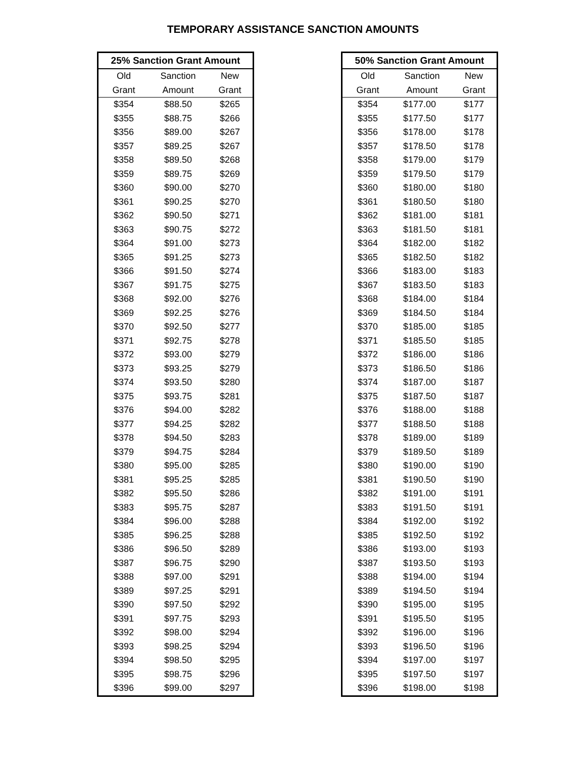TEMPORARY ASSISTANCE SANCTION AMOUNTS
| 25% Sanction Grant Amount | | |
| --- | --- | --- |
| Old | Sanction | New |
| Grant | Amount | Grant |
| $354 | $88.50 | $265 |
| $355 | $88.75 | $266 |
| $356 | $89.00 | $267 |
| $357 | $89.25 | $267 |
| $358 | $89.50 | $268 |
| $359 | $89.75 | $269 |
| $360 | $90.00 | $270 |
| $361 | $90.25 | $270 |
| $362 | $90.50 | $271 |
| $363 | $90.75 | $272 |
| $364 | $91.00 | $273 |
| $365 | $91.25 | $273 |
| $366 | $91.50 | $274 |
| $367 | $91.75 | $275 |
| $368 | $92.00 | $276 |
| $369 | $92.25 | $276 |
| $370 | $92.50 | $277 |
| $371 | $92.75 | $278 |
| $372 | $93.00 | $279 |
| $373 | $93.25 | $279 |
| $374 | $93.50 | $280 |
| $375 | $93.75 | $281 |
| $376 | $94.00 | $282 |
| $377 | $94.25 | $282 |
| $378 | $94.50 | $283 |
| $379 | $94.75 | $284 |
| $380 | $95.00 | $285 |
| $381 | $95.25 | $285 |
| $382 | $95.50 | $286 |
| $383 | $95.75 | $287 |
| $384 | $96.00 | $288 |
| $385 | $96.25 | $288 |
| $386 | $96.50 | $289 |
| $387 | $96.75 | $290 |
| $388 | $97.00 | $291 |
| $389 | $97.25 | $291 |
| $390 | $97.50 | $292 |
| $391 | $97.75 | $293 |
| $392 | $98.00 | $294 |
| $393 | $98.25 | $294 |
| $394 | $98.50 | $295 |
| $395 | $98.75 | $296 |
| $396 | $99.00 | $297 |
| 50% Sanction Grant Amount | | |
| --- | --- | --- |
| Old | Sanction | New |
| Grant | Amount | Grant |
| $354 | $177.00 | $177 |
| $355 | $177.50 | $177 |
| $356 | $178.00 | $178 |
| $357 | $178.50 | $178 |
| $358 | $179.00 | $179 |
| $359 | $179.50 | $179 |
| $360 | $180.00 | $180 |
| $361 | $180.50 | $180 |
| $362 | $181.00 | $181 |
| $363 | $181.50 | $181 |
| $364 | $182.00 | $182 |
| $365 | $182.50 | $182 |
| $366 | $183.00 | $183 |
| $367 | $183.50 | $183 |
| $368 | $184.00 | $184 |
| $369 | $184.50 | $184 |
| $370 | $185.00 | $185 |
| $371 | $185.50 | $185 |
| $372 | $186.00 | $186 |
| $373 | $186.50 | $186 |
| $374 | $187.00 | $187 |
| $375 | $187.50 | $187 |
| $376 | $188.00 | $188 |
| $377 | $188.50 | $188 |
| $378 | $189.00 | $189 |
| $379 | $189.50 | $189 |
| $380 | $190.00 | $190 |
| $381 | $190.50 | $190 |
| $382 | $191.00 | $191 |
| $383 | $191.50 | $191 |
| $384 | $192.00 | $192 |
| $385 | $192.50 | $192 |
| $386 | $193.00 | $193 |
| $387 | $193.50 | $193 |
| $388 | $194.00 | $194 |
| $389 | $194.50 | $194 |
| $390 | $195.00 | $195 |
| $391 | $195.50 | $195 |
| $392 | $196.00 | $196 |
| $393 | $196.50 | $196 |
| $394 | $197.00 | $197 |
| $395 | $197.50 | $197 |
| $396 | $198.00 | $198 |